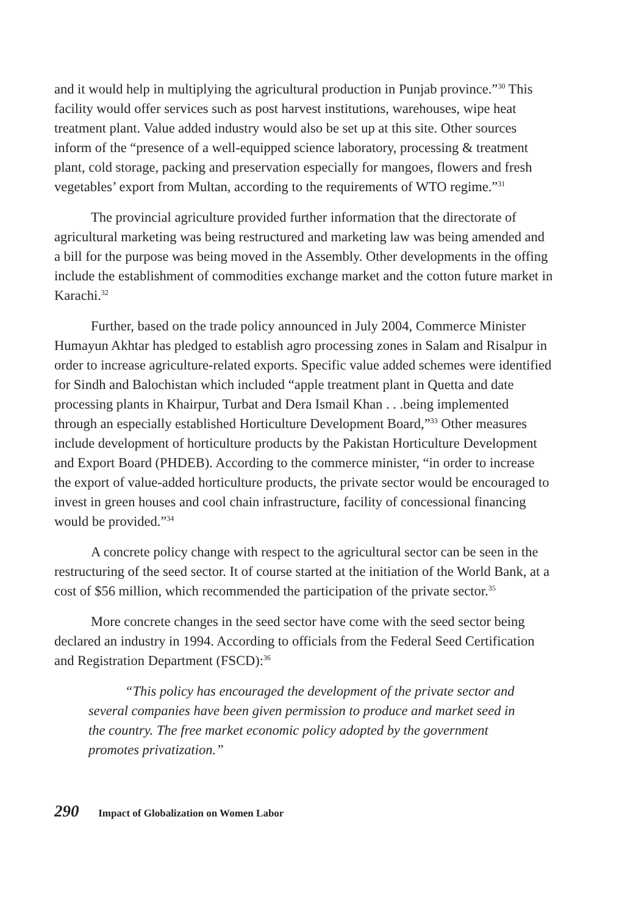and it would help in multiplying the agricultural production in Punjab province.”<sup>30</sup> This facility would offer services such as post harvest institutions, warehouses, wipe heat treatment plant. Value added industry would also be set up at this site. Other sources inform of the “presence of a well-equipped science laboratory, processing & treatment plant, cold storage, packing and preservation especially for mangoes, flowers and fresh vegetables’ export from Multan, according to the requirements of WTO regime.”<sup>31</sup>
The provincial agriculture provided further information that the directorate of agricultural marketing was being restructured and marketing law was being amended and a bill for the purpose was being moved in the Assembly. Other developments in the offing include the establishment of commodities exchange market and the cotton future market in Karachi.<sup>32</sup>
Further, based on the trade policy announced in July 2004, Commerce Minister Humayun Akhtar has pledged to establish agro processing zones in Salam and Risalpur in order to increase agriculture-related exports. Specific value added schemes were identified for Sindh and Balochistan which included “apple treatment plant in Quetta and date processing plants in Khairpur, Turbat and Dera Ismail Khan . . .being implemented through an especially established Horticulture Development Board,”<sup>33</sup> Other measures include development of horticulture products by the Pakistan Horticulture Development and Export Board (PHDEB). According to the commerce minister, “in order to increase the export of value-added horticulture products, the private sector would be encouraged to invest in green houses and cool chain infrastructure, facility of concessional financing would be provided.”<sup>34</sup>
A concrete policy change with respect to the agricultural sector can be seen in the restructuring of the seed sector. It of course started at the initiation of the World Bank, at a cost of $56 million, which recommended the participation of the private sector.<sup>35</sup>
More concrete changes in the seed sector have come with the seed sector being declared an industry in 1994. According to officials from the Federal Seed Certification and Registration Department (FSCD):<sup>36</sup>
“This policy has encouraged the development of the private sector and several companies have been given permission to produce and market seed in the country. The free market economic policy adopted by the government promotes privatization.”
290 Impact of Globalization on Women Labor